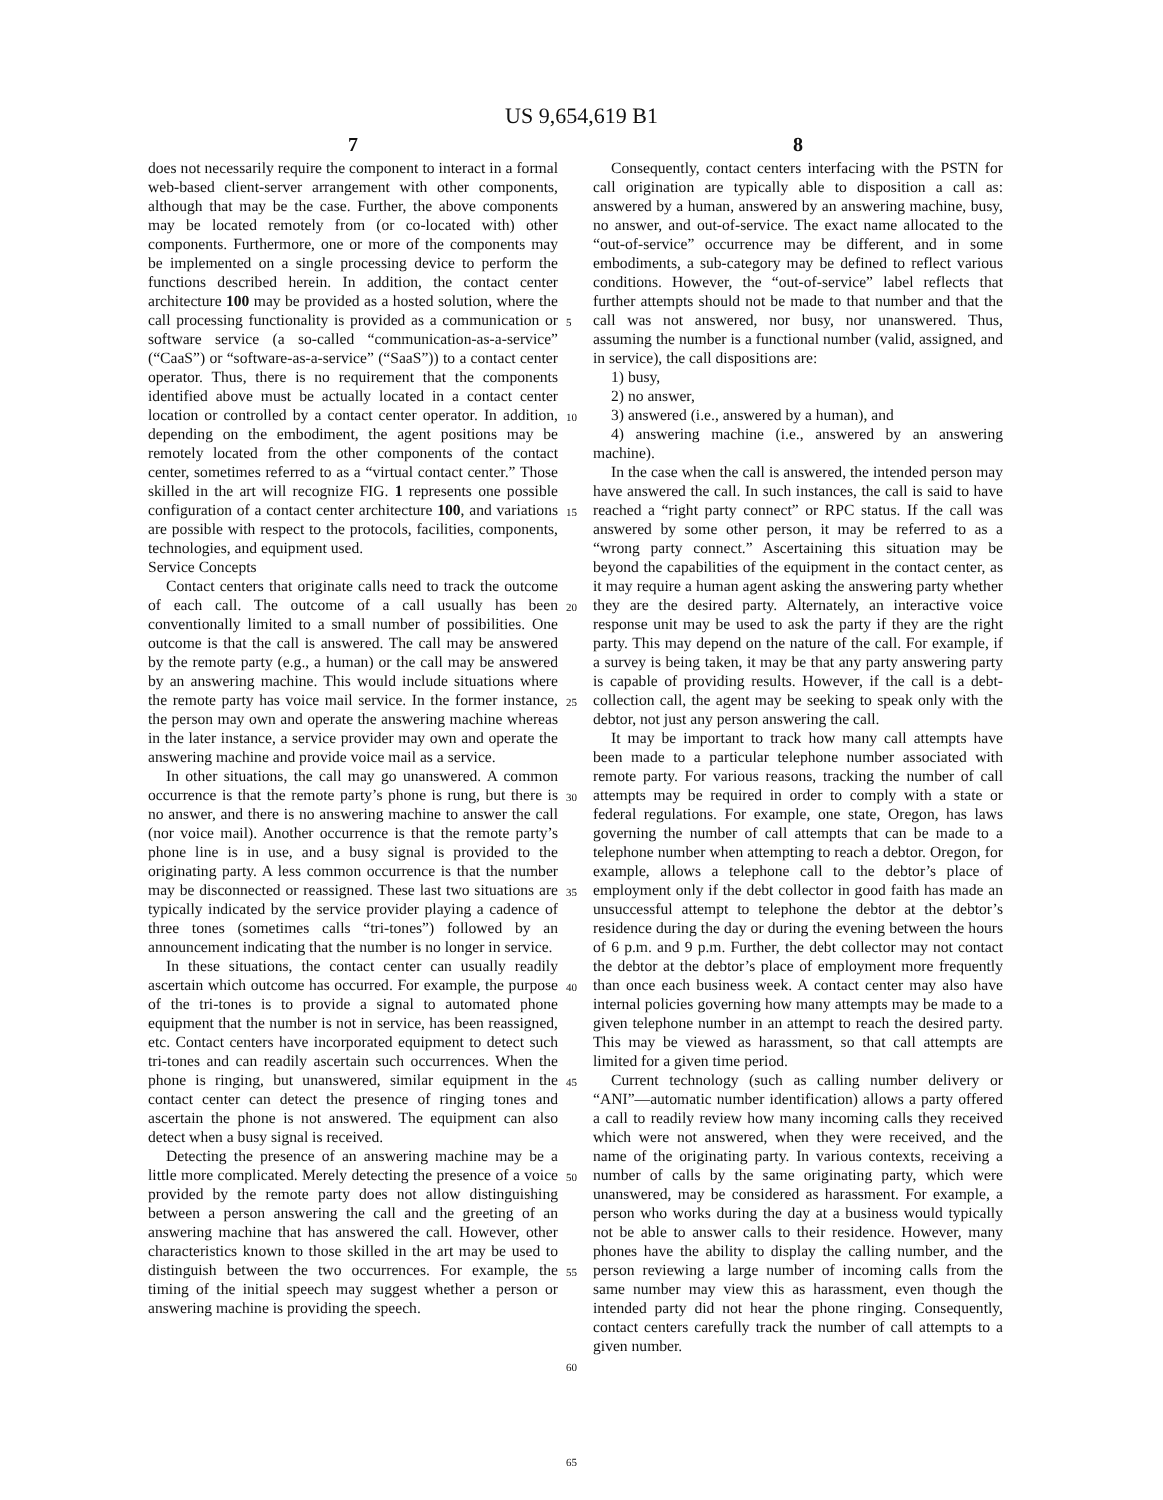US 9,654,619 B1
7
does not necessarily require the component to interact in a formal web-based client-server arrangement with other components, although that may be the case. Further, the above components may be located remotely from (or co-located with) other components. Furthermore, one or more of the components may be implemented on a single processing device to perform the functions described herein. In addition, the contact center architecture 100 may be provided as a hosted solution, where the call processing functionality is provided as a communication or software service (a so-called “communication-as-a-service” (“CaaS”) or “software-as-a-service” (“SaaS”)) to a contact center operator. Thus, there is no requirement that the components identified above must be actually located in a contact center location or controlled by a contact center operator. In addition, depending on the embodiment, the agent positions may be remotely located from the other components of the contact center, sometimes referred to as a “virtual contact center.” Those skilled in the art will recognize FIG. 1 represents one possible configuration of a contact center architecture 100, and variations are possible with respect to the protocols, facilities, components, technologies, and equipment used.
Service Concepts
Contact centers that originate calls need to track the outcome of each call. The outcome of a call usually has been conventionally limited to a small number of possibilities. One outcome is that the call is answered. The call may be answered by the remote party (e.g., a human) or the call may be answered by an answering machine. This would include situations where the remote party has voice mail service. In the former instance, the person may own and operate the answering machine whereas in the later instance, a service provider may own and operate the answering machine and provide voice mail as a service.
In other situations, the call may go unanswered. A common occurrence is that the remote party’s phone is rung, but there is no answer, and there is no answering machine to answer the call (nor voice mail). Another occurrence is that the remote party’s phone line is in use, and a busy signal is provided to the originating party. A less common occurrence is that the number may be disconnected or reassigned. These last two situations are typically indicated by the service provider playing a cadence of three tones (sometimes calls “tri-tones”) followed by an announcement indicating that the number is no longer in service.
In these situations, the contact center can usually readily ascertain which outcome has occurred. For example, the purpose of the tri-tones is to provide a signal to automated phone equipment that the number is not in service, has been reassigned, etc. Contact centers have incorporated equipment to detect such tri-tones and can readily ascertain such occurrences. When the phone is ringing, but unanswered, similar equipment in the contact center can detect the presence of ringing tones and ascertain the phone is not answered. The equipment can also detect when a busy signal is received.
Detecting the presence of an answering machine may be a little more complicated. Merely detecting the presence of a voice provided by the remote party does not allow distinguishing between a person answering the call and the greeting of an answering machine that has answered the call. However, other characteristics known to those skilled in the art may be used to distinguish between the two occurrences. For example, the timing of the initial speech may suggest whether a person or answering machine is providing the speech.
8
Consequently, contact centers interfacing with the PSTN for call origination are typically able to disposition a call as: answered by a human, answered by an answering machine, busy, no answer, and out-of-service. The exact name allocated to the “out-of-service” occurrence may be different, and in some embodiments, a sub-category may be defined to reflect various conditions. However, the “out-of-service” label reflects that further attempts should not be made to that number and that the call was not answered, nor busy, nor unanswered. Thus, assuming the number is a functional number (valid, assigned, and in service), the call dispositions are:
1) busy,
2) no answer,
3) answered (i.e., answered by a human), and
4) answering machine (i.e., answered by an answering machine).
In the case when the call is answered, the intended person may have answered the call. In such instances, the call is said to have reached a “right party connect” or RPC status. If the call was answered by some other person, it may be referred to as a “wrong party connect.” Ascertaining this situation may be beyond the capabilities of the equipment in the contact center, as it may require a human agent asking the answering party whether they are the desired party. Alternately, an interactive voice response unit may be used to ask the party if they are the right party. This may depend on the nature of the call. For example, if a survey is being taken, it may be that any party answering party is capable of providing results. However, if the call is a debt-collection call, the agent may be seeking to speak only with the debtor, not just any person answering the call.
It may be important to track how many call attempts have been made to a particular telephone number associated with remote party. For various reasons, tracking the number of call attempts may be required in order to comply with a state or federal regulations. For example, one state, Oregon, has laws governing the number of call attempts that can be made to a telephone number when attempting to reach a debtor. Oregon, for example, allows a telephone call to the debtor’s place of employment only if the debt collector in good faith has made an unsuccessful attempt to telephone the debtor at the debtor’s residence during the day or during the evening between the hours of 6 p.m. and 9 p.m. Further, the debt collector may not contact the debtor at the debtor’s place of employment more frequently than once each business week. A contact center may also have internal policies governing how many attempts may be made to a given telephone number in an attempt to reach the desired party. This may be viewed as harassment, so that call attempts are limited for a given time period.
Current technology (such as calling number delivery or “ANI”—automatic number identification) allows a party offered a call to readily review how many incoming calls they received which were not answered, when they were received, and the name of the originating party. In various contexts, receiving a number of calls by the same originating party, which were unanswered, may be considered as harassment. For example, a person who works during the day at a business would typically not be able to answer calls to their residence. However, many phones have the ability to display the calling number, and the person reviewing a large number of incoming calls from the same number may view this as harassment, even though the intended party did not hear the phone ringing. Consequently, contact centers carefully track the number of call attempts to a given number.
5
10
15
20
25
30
35
40
45
50
55
60
65